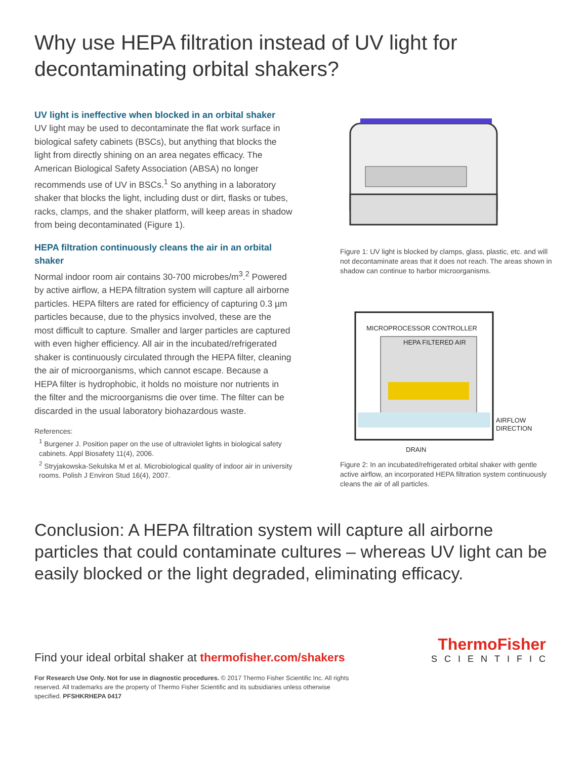Why use HEPA filtration instead of UV light for decontaminating orbital shakers?
UV light is ineffective when blocked in an orbital shaker
UV light may be used to decontaminate the flat work surface in biological safety cabinets (BSCs), but anything that blocks the light from directly shining on an area negates efficacy. The American Biological Safety Association (ABSA) no longer recommends use of UV in BSCs.<sup>1</sup> So anything in a laboratory shaker that blocks the light, including dust or dirt, flasks or tubes, racks, clamps, and the shaker platform, will keep areas in shadow from being decontaminated (Figure 1).
HEPA filtration continuously cleans the air in an orbital shaker
Normal indoor room air contains 30-700 microbes/m<sup>3</sup>.<sup>2</sup> Powered by active airflow, a HEPA filtration system will capture all airborne particles. HEPA filters are rated for efficiency of capturing 0.3 µm particles because, due to the physics involved, these are the most difficult to capture. Smaller and larger particles are captured with even higher efficiency. All air in the incubated/refrigerated shaker is continuously circulated through the HEPA filter, cleaning the air of microorganisms, which cannot escape. Because a HEPA filter is hydrophobic, it holds no moisture nor nutrients in the filter and the microorganisms die over time. The filter can be discarded in the usual laboratory biohazardous waste.
References:
<sup>1</sup> Burgener J. Position paper on the use of ultraviolet lights in biological safety cabinets. Appl Biosafety 11(4), 2006.
<sup>2</sup> Stryjakowska-Sekulska M et al. Microbiological quality of indoor air in university rooms. Polish J Environ Stud 16(4), 2007.
Figure 1: UV light is blocked by clamps, glass, plastic, etc. and will not decontaminate areas that it does not reach. The areas shown in shadow can continue to harbor microorganisms.
MICROPROCESSOR CONTROLLER
HEPA FILTERED AIR
AIRFLOW
DIRECTION
DRAIN
Figure 2: In an incubated/refrigerated orbital shaker with gentle active airflow, an incorporated HEPA filtration system continuously cleans the air of all particles.
Conclusion: A HEPA filtration system will capture all airborne particles that could contaminate cultures – whereas UV light can be easily blocked or the light degraded, eliminating efficacy.
Find your ideal orbital shaker at thermofisher.com/shakers
ThermoFisher
SCIENTIFIC
For Research Use Only. Not for use in diagnostic procedures. © 2017 Thermo Fisher Scientific Inc. All rights reserved. All trademarks are the property of Thermo Fisher Scientific and its subsidiaries unless otherwise specified. PFSHKRHEPA 0417